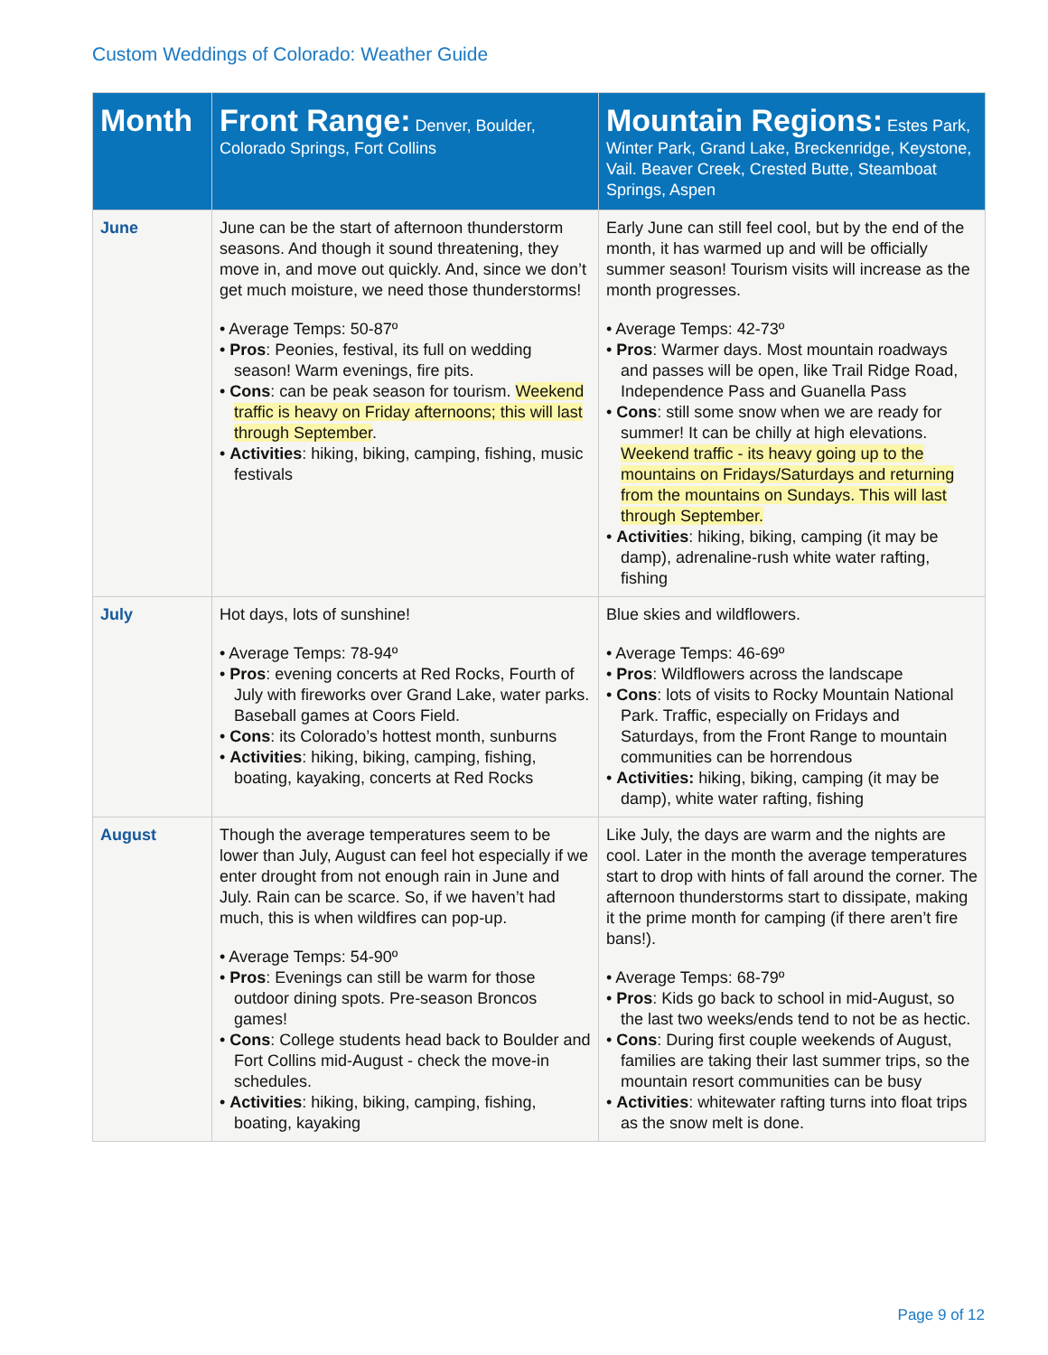Custom Weddings of Colorado: Weather Guide
| Month | Front Range: Denver, Boulder, Colorado Springs, Fort Collins | Mountain Regions: Estes Park, Winter Park, Grand Lake, Breckenridge, Keystone, Vail. Beaver Creek, Crested Butte, Steamboat Springs, Aspen |
| --- | --- | --- |
| June | June can be the start of afternoon thunderstorm seasons. And though it sound threatening, they move in, and move out quickly. And, since we don’t get much moisture, we need those thunderstorms! • Average Temps: 50-87º • Pros : Peonies, festival, its full on wedding season! Warm evenings, fire pits. • Cons : can be peak season for tourism. Weekend traffic is heavy on Friday afternoons; this will last through September . • Activities : hiking, biking, camping, fishing, music festivals | Early June can still feel cool, but by the end of the month, it has warmed up and will be officially summer season! Tourism visits will increase as the month progresses. • Average Temps: 42-73º • Pros : Warmer days. Most mountain roadways and passes will be open, like Trail Ridge Road, Independence Pass and Guanella Pass • Cons : still some snow when we are ready for summer! It can be chilly at high elevations. Weekend traffic - its heavy going up to the mountains on Fridays/Saturdays and returning from the mountains on Sundays. This will last through September. • Activities : hiking, biking, camping (it may be damp), adrenaline-rush white water rafting, fishing |
| July | Hot days, lots of sunshine! • Average Temps: 78-94º • Pros : evening concerts at Red Rocks, Fourth of July with fireworks over Grand Lake, water parks. Baseball games at Coors Field. • Cons : its Colorado’s hottest month, sunburns • Activities : hiking, biking, camping, fishing, boating, kayaking, concerts at Red Rocks | Blue skies and wildflowers. • Average Temps: 46-69º • Pros : Wildflowers across the landscape • Cons : lots of visits to Rocky Mountain National Park. Traffic, especially on Fridays and Saturdays, from the Front Range to mountain communities can be horrendous • Activities: hiking, biking, camping (it may be damp), white water rafting, fishing |
| August | Though the average temperatures seem to be lower than July, August can feel hot especially if we enter drought from not enough rain in June and July. Rain can be scarce. So, if we haven’t had much, this is when wildfires can pop-up. • Average Temps: 54-90º • Pros : Evenings can still be warm for those outdoor dining spots. Pre-season Broncos games! • Cons : College students head back to Boulder and Fort Collins mid-August - check the move-in schedules. • Activities : hiking, biking, camping, fishing, boating, kayaking | Like July, the days are warm and the nights are cool. Later in the month the average temperatures start to drop with hints of fall around the corner. The afternoon thunderstorms start to dissipate, making it the prime month for camping (if there aren’t fire bans!). • Average Temps: 68-79º • Pros : Kids go back to school in mid-August, so the last two weeks/ends tend to not be as hectic. • Cons : During first couple weekends of August, families are taking their last summer trips, so the mountain resort communities can be busy • Activities : whitewater rafting turns into float trips as the snow melt is done. |
Page 9 of 12